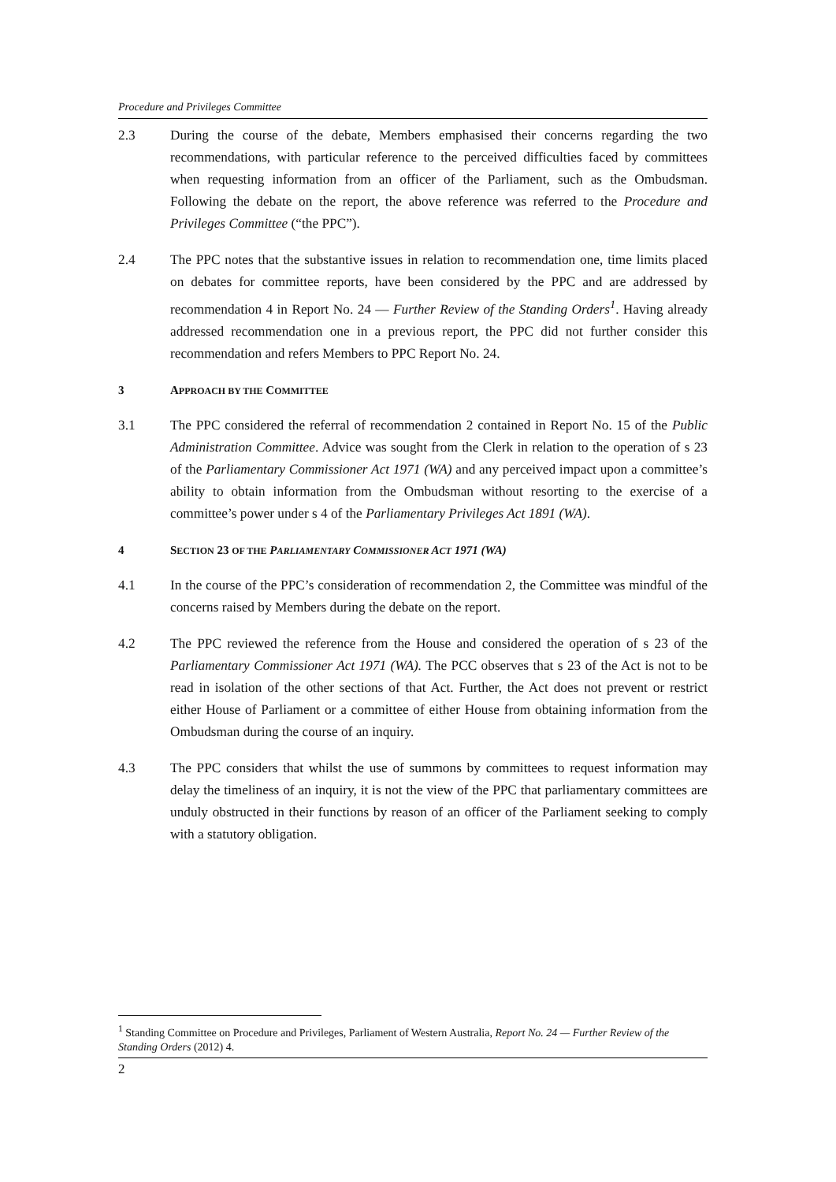Procedure and Privileges Committee
2.3 During the course of the debate, Members emphasised their concerns regarding the two recommendations, with particular reference to the perceived difficulties faced by committees when requesting information from an officer of the Parliament, such as the Ombudsman. Following the debate on the report, the above reference was referred to the Procedure and Privileges Committee (“the PPC”).
2.4 The PPC notes that the substantive issues in relation to recommendation one, time limits placed on debates for committee reports, have been considered by the PPC and are addressed by recommendation 4 in Report No. 24 — Further Review of the Standing Orders<sup>1</sup>. Having already addressed recommendation one in a previous report, the PPC did not further consider this recommendation and refers Members to PPC Report No. 24.
3 APPROACH BY THE COMMITTEE
3.1 The PPC considered the referral of recommendation 2 contained in Report No. 15 of the Public Administration Committee. Advice was sought from the Clerk in relation to the operation of s 23 of the Parliamentary Commissioner Act 1971 (WA) and any perceived impact upon a committee’s ability to obtain information from the Ombudsman without resorting to the exercise of a committee’s power under s 4 of the Parliamentary Privileges Act 1891 (WA).
4 SECTION 23 OF THE PARLIAMENTARY COMMISSIONER ACT 1971 (WA)
4.1 In the course of the PPC’s consideration of recommendation 2, the Committee was mindful of the concerns raised by Members during the debate on the report.
4.2 The PPC reviewed the reference from the House and considered the operation of s 23 of the Parliamentary Commissioner Act 1971 (WA). The PCC observes that s 23 of the Act is not to be read in isolation of the other sections of that Act. Further, the Act does not prevent or restrict either House of Parliament or a committee of either House from obtaining information from the Ombudsman during the course of an inquiry.
4.3 The PPC considers that whilst the use of summons by committees to request information may delay the timeliness of an inquiry, it is not the view of the PPC that parliamentary committees are unduly obstructed in their functions by reason of an officer of the Parliament seeking to comply with a statutory obligation.
<sup>1</sup> Standing Committee on Procedure and Privileges, Parliament of Western Australia, Report No. 24 — Further Review of the Standing Orders (2012) 4.
2